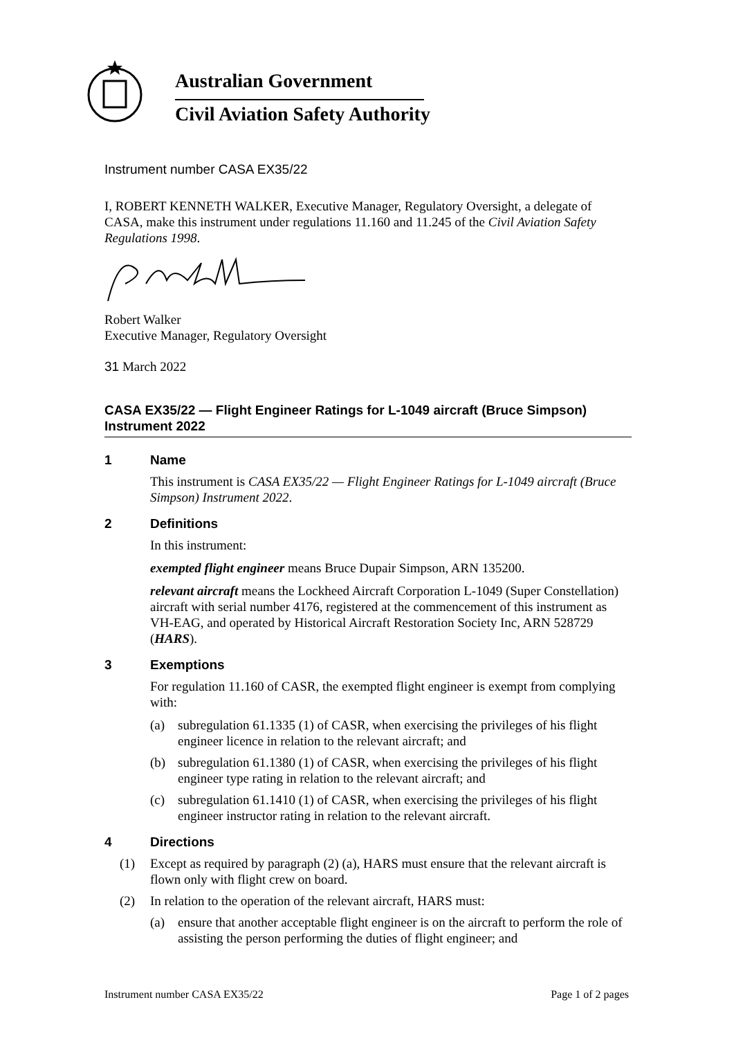Australian Government
Civil Aviation Safety Authority
Instrument number CASA EX35/22
I, ROBERT KENNETH WALKER, Executive Manager, Regulatory Oversight, a delegate of CASA, make this instrument under regulations 11.160 and 11.245 of the Civil Aviation Safety Regulations 1998.
Robert Walker
Executive Manager, Regulatory Oversight
31 March 2022
CASA EX35/22 — Flight Engineer Ratings for L-1049 aircraft (Bruce Simpson) Instrument 2022
1 Name
This instrument is CASA EX35/22 — Flight Engineer Ratings for L-1049 aircraft (Bruce Simpson) Instrument 2022.
2 Definitions
In this instrument:
exempted flight engineer means Bruce Dupair Simpson, ARN 135200.
relevant aircraft means the Lockheed Aircraft Corporation L-1049 (Super Constellation) aircraft with serial number 4176, registered at the commencement of this instrument as VH-EAG, and operated by Historical Aircraft Restoration Society Inc, ARN 528729 (HARS).
3 Exemptions
For regulation 11.160 of CASR, the exempted flight engineer is exempt from complying with:
(a) subregulation 61.1335 (1) of CASR, when exercising the privileges of his flight engineer licence in relation to the relevant aircraft; and
(b) subregulation 61.1380 (1) of CASR, when exercising the privileges of his flight engineer type rating in relation to the relevant aircraft; and
(c) subregulation 61.1410 (1) of CASR, when exercising the privileges of his flight engineer instructor rating in relation to the relevant aircraft.
4 Directions
(1) Except as required by paragraph (2) (a), HARS must ensure that the relevant aircraft is flown only with flight crew on board.
(2) In relation to the operation of the relevant aircraft, HARS must:
(a) ensure that another acceptable flight engineer is on the aircraft to perform the role of assisting the person performing the duties of flight engineer; and
Instrument number CASA EX35/22 Page 1 of 2 pages